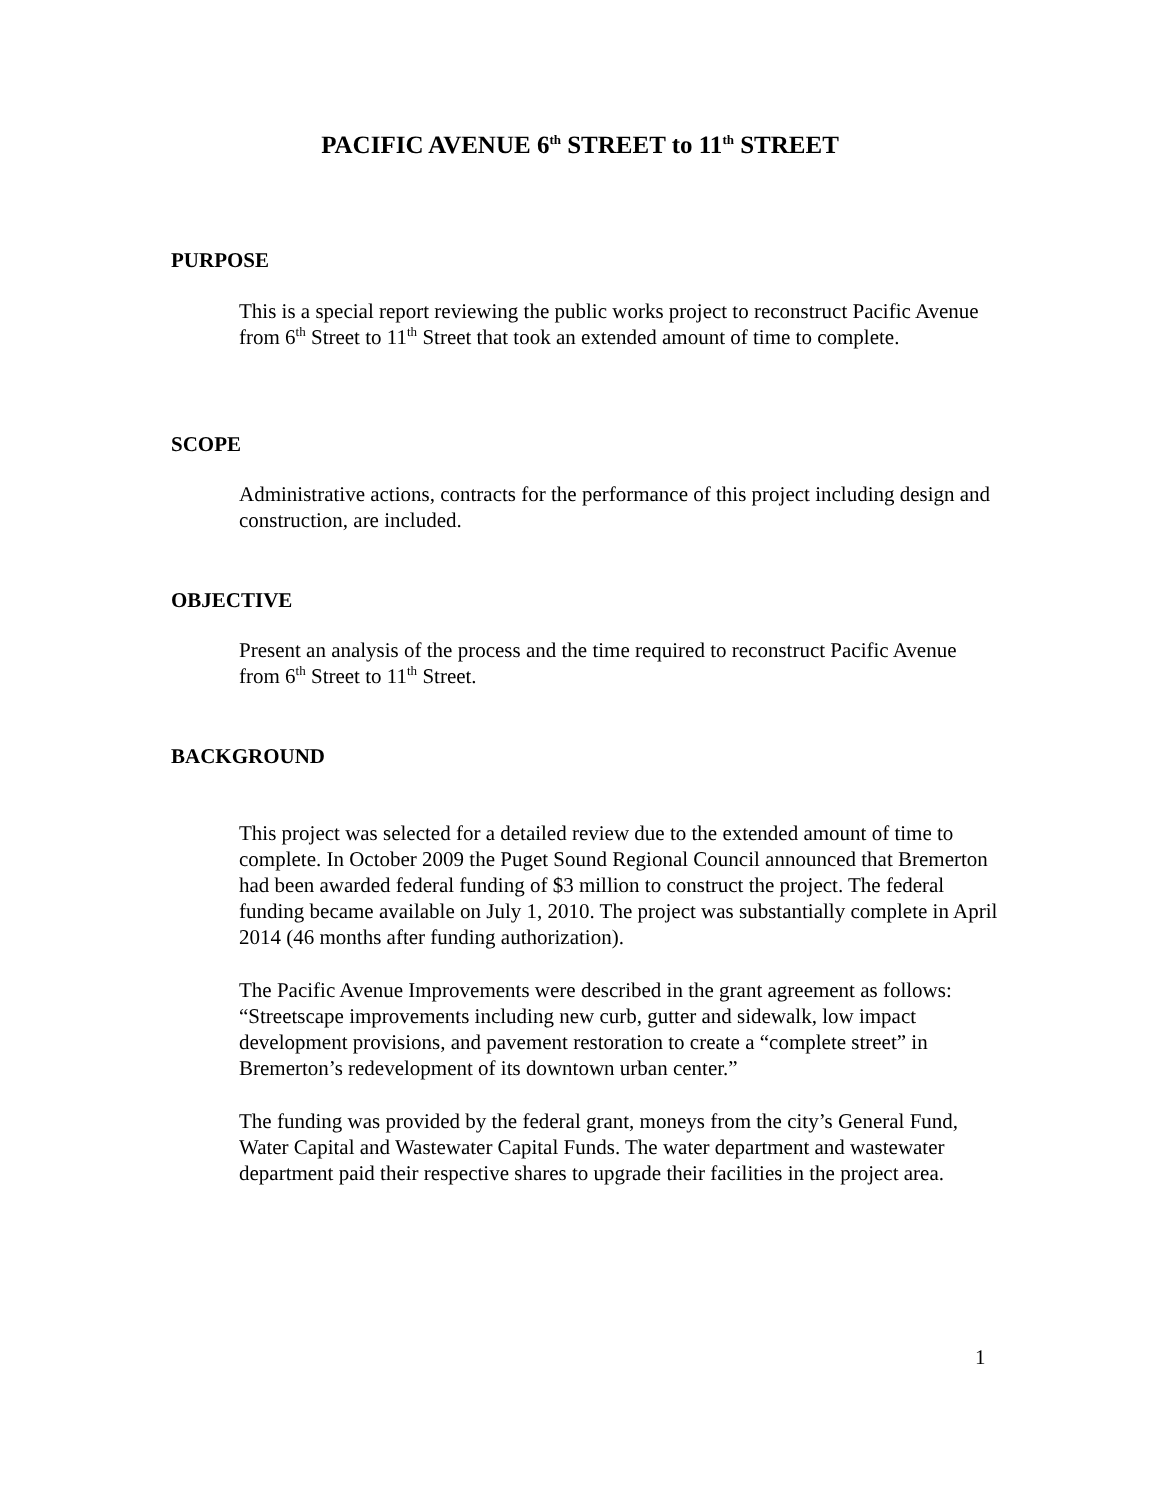PACIFIC AVENUE 6<sup>th</sup> STREET to 11<sup>th</sup> STREET
PURPOSE
This is a special report reviewing the public works project to reconstruct Pacific Avenue from 6<sup>th</sup> Street to 11<sup>th</sup> Street that took an extended amount of time to complete.
SCOPE
Administrative actions, contracts for the performance of this project including design and construction, are included.
OBJECTIVE
Present an analysis of the process and the time required to reconstruct Pacific Avenue from 6<sup>th</sup> Street to 11<sup>th</sup> Street.
BACKGROUND
This project was selected for a detailed review due to the extended amount of time to complete. In October 2009 the Puget Sound Regional Council announced that Bremerton had been awarded federal funding of $3 million to construct the project. The federal funding became available on July 1, 2010. The project was substantially complete in April 2014 (46 months after funding authorization).
The Pacific Avenue Improvements were described in the grant agreement as follows: “Streetscape improvements including new curb, gutter and sidewalk, low impact development provisions, and pavement restoration to create a “complete street” in Bremerton’s redevelopment of its downtown urban center.”
The funding was provided by the federal grant, moneys from the city’s General Fund, Water Capital and Wastewater Capital Funds. The water department and wastewater department paid their respective shares to upgrade their facilities in the project area.
1